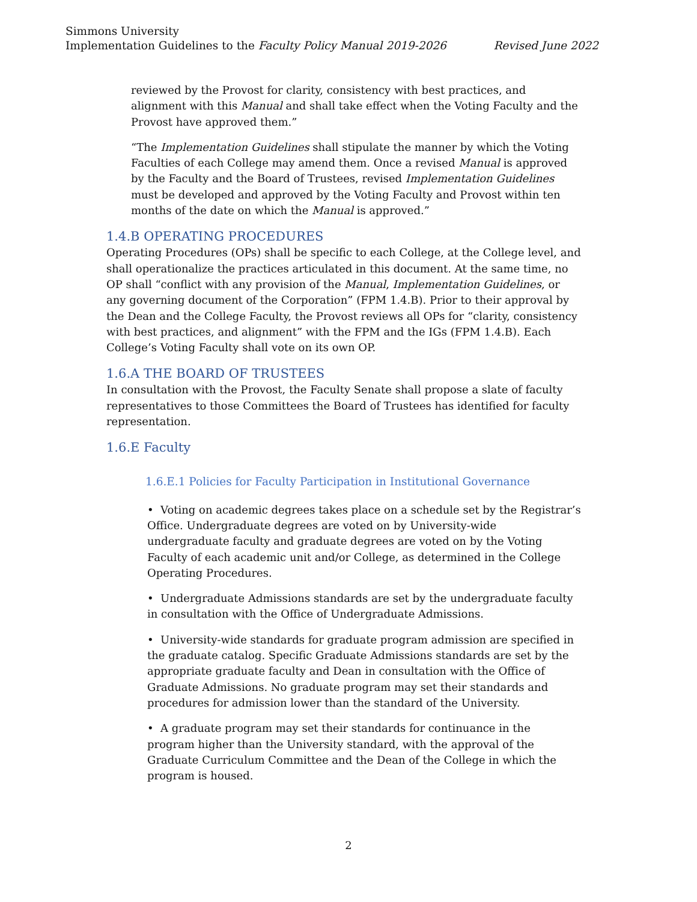Simmons University
Implementation Guidelines to the Faculty Policy Manual 2019-2026 Revised June 2022
reviewed by the Provost for clarity, consistency with best practices, and alignment with this Manual and shall take effect when the Voting Faculty and the Provost have approved them.”
“The Implementation Guidelines shall stipulate the manner by which the Voting Faculties of each College may amend them. Once a revised Manual is approved by the Faculty and the Board of Trustees, revised Implementation Guidelines must be developed and approved by the Voting Faculty and Provost within ten months of the date on which the Manual is approved.”
1.4.B OPERATING PROCEDURES
Operating Procedures (OPs) shall be specific to each College, at the College level, and shall operationalize the practices articulated in this document. At the same time, no OP shall “conflict with any provision of the Manual, Implementation Guidelines, or any governing document of the Corporation” (FPM 1.4.B). Prior to their approval by the Dean and the College Faculty, the Provost reviews all OPs for “clarity, consistency with best practices, and alignment” with the FPM and the IGs (FPM 1.4.B). Each College’s Voting Faculty shall vote on its own OP.
1.6.A THE BOARD OF TRUSTEES
In consultation with the Provost, the Faculty Senate shall propose a slate of faculty representatives to those Committees the Board of Trustees has identified for faculty representation.
1.6.E Faculty
1.6.E.1 Policies for Faculty Participation in Institutional Governance
• Voting on academic degrees takes place on a schedule set by the Registrar’s Office. Undergraduate degrees are voted on by University-wide undergraduate faculty and graduate degrees are voted on by the Voting Faculty of each academic unit and/or College, as determined in the College Operating Procedures.
• Undergraduate Admissions standards are set by the undergraduate faculty in consultation with the Office of Undergraduate Admissions.
• University-wide standards for graduate program admission are specified in the graduate catalog. Specific Graduate Admissions standards are set by the appropriate graduate faculty and Dean in consultation with the Office of Graduate Admissions. No graduate program may set their standards and procedures for admission lower than the standard of the University.
• A graduate program may set their standards for continuance in the program higher than the University standard, with the approval of the Graduate Curriculum Committee and the Dean of the College in which the program is housed.
2